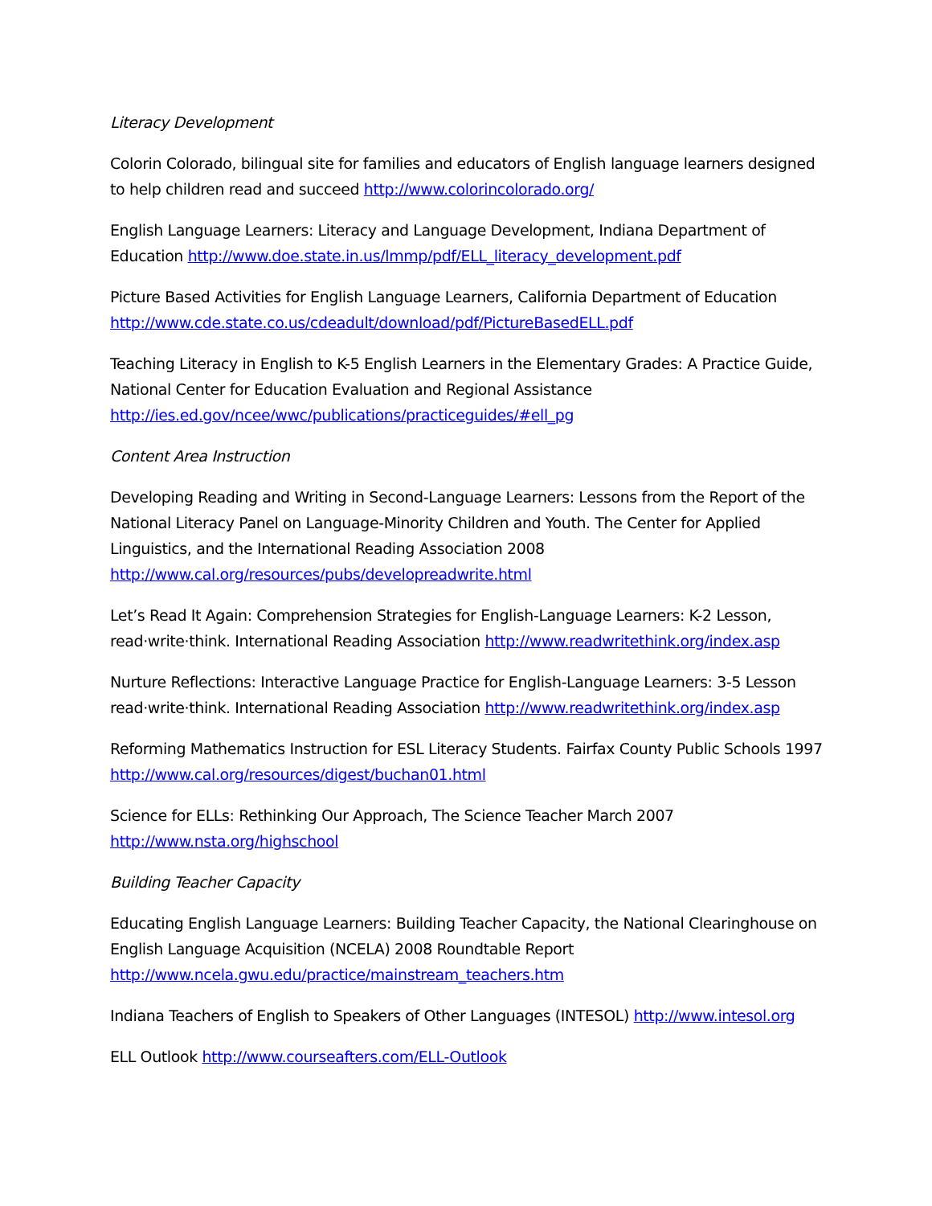Literacy Development
Colorin Colorado, bilingual site for families and educators of English language learners designed to help children read and succeed http://www.colorincolorado.org/
English Language Learners: Literacy and Language Development, Indiana Department of Education http://www.doe.state.in.us/lmmp/pdf/ELL_literacy_development.pdf
Picture Based Activities for English Language Learners, California Department of Education http://www.cde.state.co.us/cdeadult/download/pdf/PictureBasedELL.pdf
Teaching Literacy in English to K-5 English Learners in the Elementary Grades: A Practice Guide, National Center for Education Evaluation and Regional Assistance http://ies.ed.gov/ncee/wwc/publications/practiceguides/#ell_pg
Content Area Instruction
Developing Reading and Writing in Second-Language Learners: Lessons from the Report of the National Literacy Panel on Language-Minority Children and Youth. The Center for Applied Linguistics, and the International Reading Association 2008 http://www.cal.org/resources/pubs/developreadwrite.html
Let’s Read It Again: Comprehension Strategies for English-Language Learners: K-2 Lesson, read·write·think. International Reading Association http://www.readwritethink.org/index.asp
Nurture Reflections: Interactive Language Practice for English-Language Learners: 3-5 Lesson read·write·think. International Reading Association http://www.readwritethink.org/index.asp
Reforming Mathematics Instruction for ESL Literacy Students. Fairfax County Public Schools 1997 http://www.cal.org/resources/digest/buchan01.html
Science for ELLs: Rethinking Our Approach, The Science Teacher March 2007 http://www.nsta.org/highschool
Building Teacher Capacity
Educating English Language Learners: Building Teacher Capacity, the National Clearinghouse on English Language Acquisition (NCELA) 2008 Roundtable Report http://www.ncela.gwu.edu/practice/mainstream_teachers.htm
Indiana Teachers of English to Speakers of Other Languages (INTESOL) http://www.intesol.org
ELL Outlook http://www.courseafters.com/ELL-Outlook